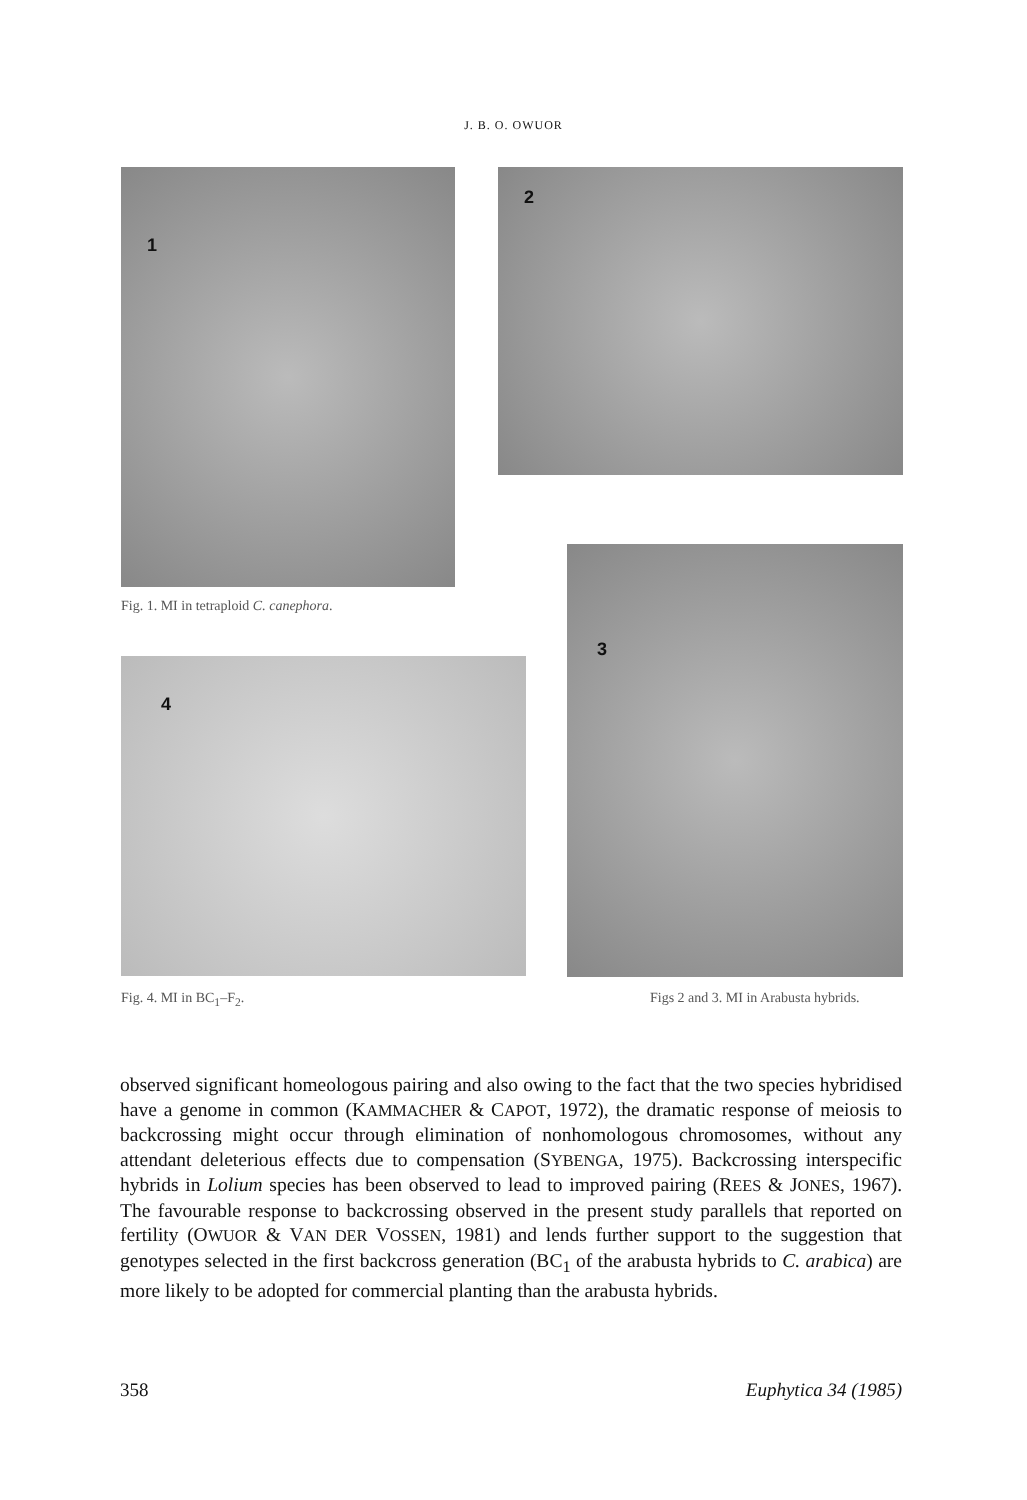J. B. O. OWUOR
1 2
Fig. 1. MI in tetraploid C. canephora.
3
4
Fig. 4. MI in BC<sub>1</sub>–F<sub>2</sub>.
Figs 2 and 3. MI in Arabusta hybrids.
observed significant homeologous pairing and also owing to the fact that the two species hybridised have a genome in common (KAMMACHER & CAPOT, 1972), the dramatic response of meiosis to backcrossing might occur through elimination of nonhomologous chromosomes, without any attendant deleterious effects due to compensation (SYBENGA, 1975). Backcrossing interspecific hybrids in Lolium species has been observed to lead to improved pairing (REES & JONES, 1967). The favourable response to backcrossing observed in the present study parallels that reported on fertility (OWUOR & VAN DER VOSSEN, 1981) and lends further support to the suggestion that genotypes selected in the first backcross generation (BC<sub>1</sub> of the arabusta hybrids to C. arabica) are more likely to be adopted for commercial planting than the arabusta hybrids.
358 Euphytica 34 (1985)